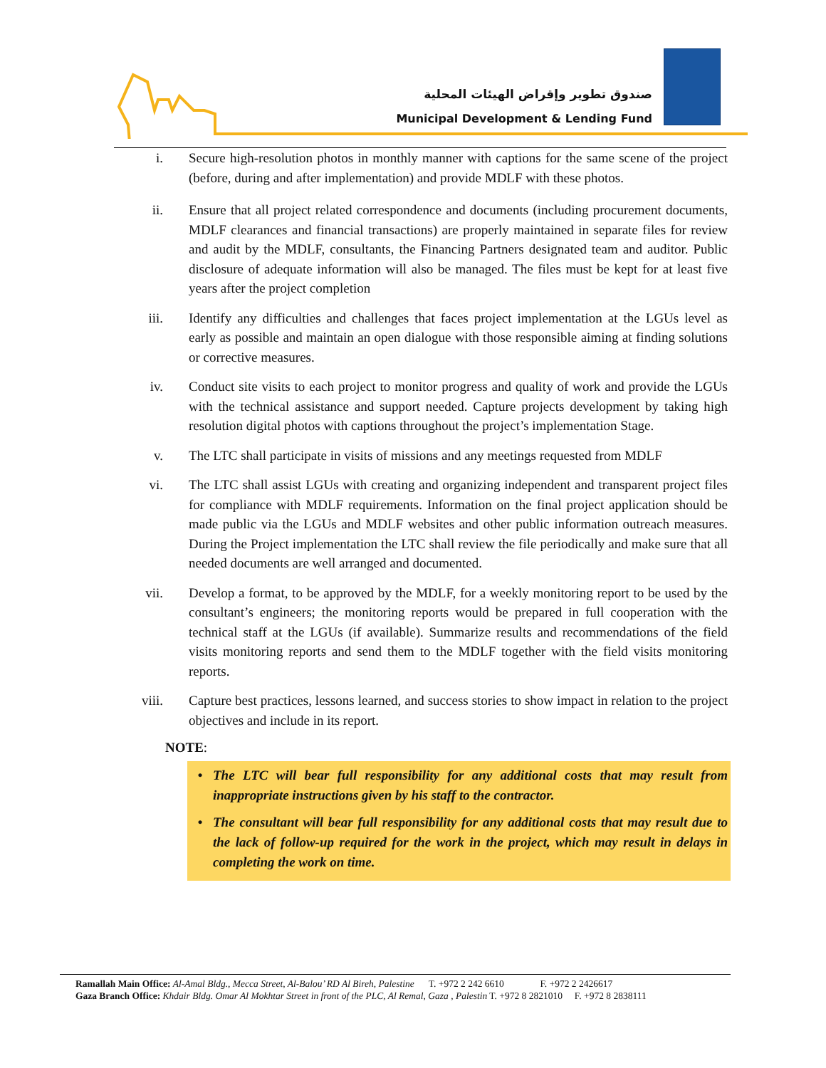صندوق تطوير وإقراض الهيئات المحلية
Municipal Development & Lending Fund
i. Secure high-resolution photos in monthly manner with captions for the same scene of the project (before, during and after implementation) and provide MDLF with these photos.
ii. Ensure that all project related correspondence and documents (including procurement documents, MDLF clearances and financial transactions) are properly maintained in separate files for review and audit by the MDLF, consultants, the Financing Partners designated team and auditor. Public disclosure of adequate information will also be managed. The files must be kept for at least five years after the project completion
iii. Identify any difficulties and challenges that faces project implementation at the LGUs level as early as possible and maintain an open dialogue with those responsible aiming at finding solutions or corrective measures.
iv. Conduct site visits to each project to monitor progress and quality of work and provide the LGUs with the technical assistance and support needed. Capture projects development by taking high resolution digital photos with captions throughout the project’s implementation Stage.
v. The LTC shall participate in visits of missions and any meetings requested from MDLF
vi. The LTC shall assist LGUs with creating and organizing independent and transparent project files for compliance with MDLF requirements. Information on the final project application should be made public via the LGUs and MDLF websites and other public information outreach measures. During the Project implementation the LTC shall review the file periodically and make sure that all needed documents are well arranged and documented.
vii. Develop a format, to be approved by the MDLF, for a weekly monitoring report to be used by the consultant’s engineers; the monitoring reports would be prepared in full cooperation with the technical staff at the LGUs (if available). Summarize results and recommendations of the field visits monitoring reports and send them to the MDLF together with the field visits monitoring reports.
viii. Capture best practices, lessons learned, and success stories to show impact in relation to the project objectives and include in its report.
NOTE:
• The LTC will bear full responsibility for any additional costs that may result from inappropriate instructions given by his staff to the contractor.
• The consultant will bear full responsibility for any additional costs that may result due to the lack of follow-up required for the work in the project, which may result in delays in completing the work on time.
Ramallah Main Office: Al-Amal Bldg., Mecca Street, Al-Balou’ RD Al Bireh, Palestine T. +972 2 242 6610 F. +972 2 2426617
Gaza Branch Office: Khdair Bldg. Omar Al Mokhtar Street in front of the PLC, Al Remal, Gaza , Palestin T. +972 8 2821010 F. +972 8 2838111